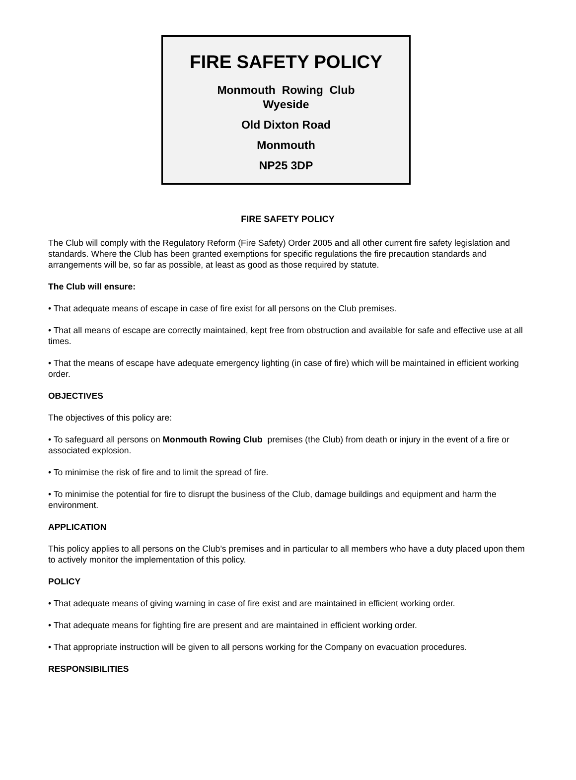FIRE SAFETY POLICY
Monmouth Rowing Club
Wyeside
Old Dixton Road
Monmouth
NP25 3DP
FIRE SAFETY POLICY
The Club will comply with the Regulatory Reform (Fire Safety) Order 2005 and all other current fire safety legislation and standards. Where the Club has been granted exemptions for specific regulations the fire precaution standards and arrangements will be, so far as possible, at least as good as those required by statute.
The Club will ensure:
• That adequate means of escape in case of fire exist for all persons on the Club premises.
• That all means of escape are correctly maintained, kept free from obstruction and available for safe and effective use at all times.
• That the means of escape have adequate emergency lighting (in case of fire) which will be maintained in efficient working order.
OBJECTIVES
The objectives of this policy are:
• To safeguard all persons on Monmouth Rowing Club premises (the Club) from death or injury in the event of a fire or associated explosion.
• To minimise the risk of fire and to limit the spread of fire.
• To minimise the potential for fire to disrupt the business of the Club, damage buildings and equipment and harm the environment.
APPLICATION
This policy applies to all persons on the Club’s premises and in particular to all members who have a duty placed upon them to actively monitor the implementation of this policy.
POLICY
• That adequate means of giving warning in case of fire exist and are maintained in efficient working order.
• That adequate means for fighting fire are present and are maintained in efficient working order.
• That appropriate instruction will be given to all persons working for the Company on evacuation procedures.
RESPONSIBILITIES